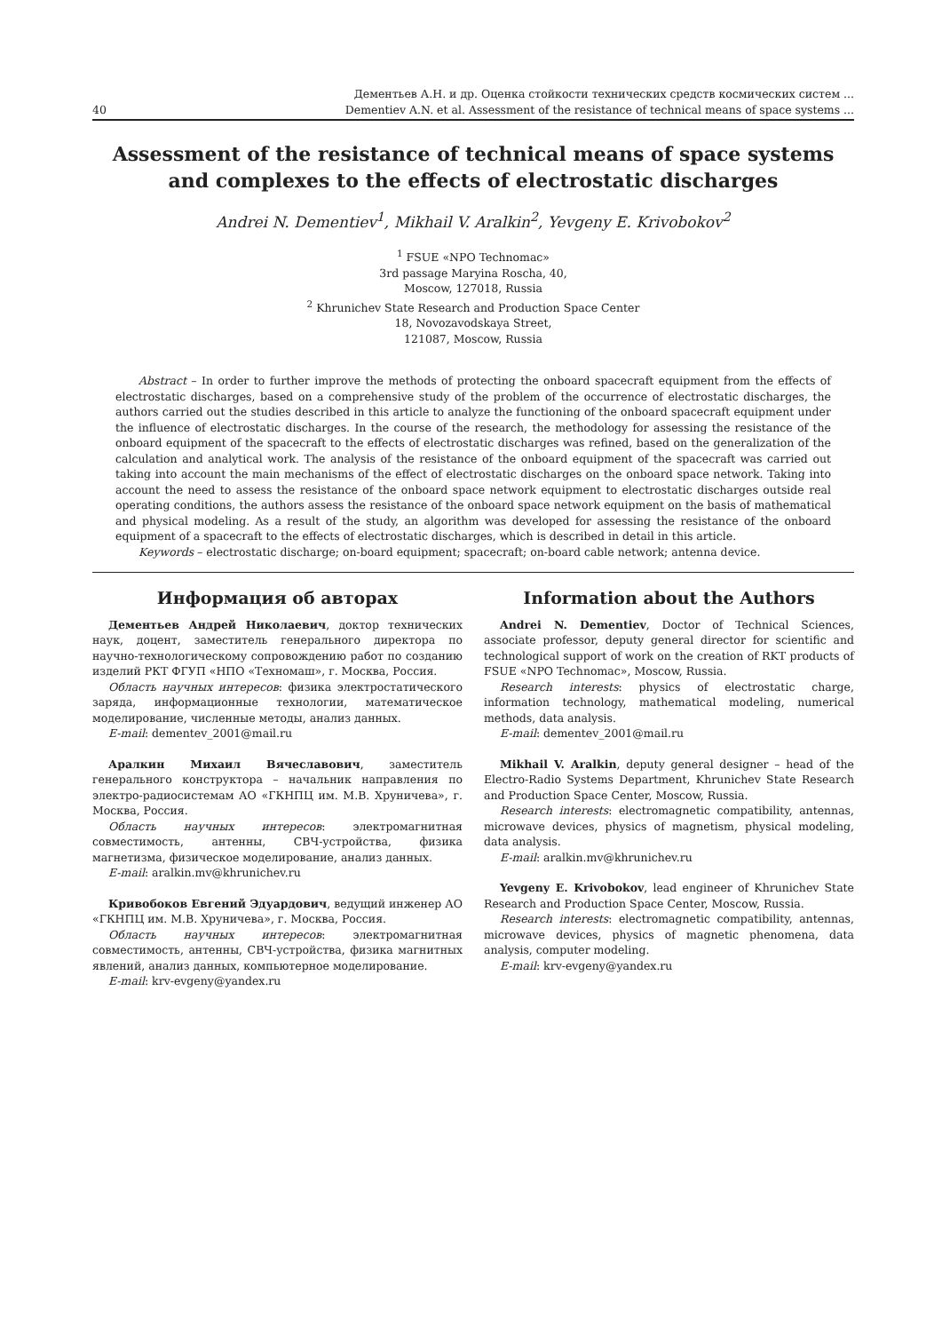40
Дементьев А.Н. и др. Оценка стойкости технических средств космических систем ...
Dementiev A.N. et al. Assessment of the resistance of technical means of space systems ...
Assessment of the resistance of technical means of space systems
and complexes to the effects of electrostatic discharges
Andrei N. Dementiev<sup>1</sup>, Mikhail V. Aralkin<sup>2</sup>, Yevgeny E. Krivobokov<sup>2</sup>
<sup>1</sup> FSUE «NPO Technomac»
3rd passage Maryina Roscha, 40,
Moscow, 127018, Russia
<sup>2</sup> Khrunichev State Research and Production Space Center
18, Novozavodskaya Street,
121087, Moscow, Russia
Abstract – In order to further improve the methods of protecting the onboard spacecraft equipment from the effects of electrostatic discharges, based on a comprehensive study of the problem of the occurrence of electrostatic discharges, the authors carried out the studies described in this article to analyze the functioning of the onboard spacecraft equipment under the influence of electrostatic discharges. In the course of the research, the methodology for assessing the resistance of the onboard equipment of the spacecraft to the effects of electrostatic discharges was refined, based on the generalization of the calculation and analytical work. The analysis of the resistance of the onboard equipment of the spacecraft was carried out taking into account the main mechanisms of the effect of electrostatic discharges on the onboard space network. Taking into account the need to assess the resistance of the onboard space network equipment to electrostatic discharges outside real operating conditions, the authors assess the resistance of the onboard space network equipment on the basis of mathematical and physical modeling. As a result of the study, an algorithm was developed for assessing the resistance of the onboard equipment of a spacecraft to the effects of electrostatic discharges, which is described in detail in this article.
Keywords – electrostatic discharge; on-board equipment; spacecraft; on-board cable network; antenna device.
Информация об авторах
Дементьев Андрей Николаевич, доктор технических наук, доцент, заместитель генерального директора по научно-технологическому сопровождению работ по созданию изделий РКТ ФГУП «НПО «Техномаш», г. Москва, Россия.
Область научных интересов: физика электростатического заряда, информационные технологии, математическое моделирование, численные методы, анализ данных.
E-mail: dementev_2001@mail.ru
Аралкин Михаил Вячеславович, заместитель генерального конструктора – начальник направления по электро-радиосистемам АО «ГКНПЦ им. М.В. Хруничева», г. Москва, Россия.
Область научных интересов: электромагнитная совместимость, антенны, СВЧ-устройства, физика магнетизма, физическое моделирование, анализ данных.
E-mail: aralkin.mv@khrunichev.ru
Кривобоков Евгений Эдуардович, ведущий инженер АО «ГКНПЦ им. М.В. Хруничева», г. Москва, Россия.
Область научных интересов: электромагнитная совместимость, антенны, СВЧ-устройства, физика магнитных явлений, анализ данных, компьютерное моделирование.
E-mail: krv-evgeny@yandex.ru
Information about the Authors
Andrei N. Dementiev, Doctor of Technical Sciences, associate professor, deputy general director for scientific and technological support of work on the creation of RKT products of FSUE «NPO Technomac», Moscow, Russia.
Research interests: physics of electrostatic charge, information technology, mathematical modeling, numerical methods, data analysis.
E-mail: dementev_2001@mail.ru
Mikhail V. Aralkin, deputy general designer – head of the Electro-Radio Systems Department, Khrunichev State Research and Production Space Center, Moscow, Russia.
Research interests: electromagnetic compatibility, antennas, microwave devices, physics of magnetism, physical modeling, data analysis.
E-mail: aralkin.mv@khrunichev.ru
Yevgeny E. Krivobokov, lead engineer of Khrunichev State Research and Production Space Center, Moscow, Russia.
Research interests: electromagnetic compatibility, antennas, microwave devices, physics of magnetic phenomena, data analysis, computer modeling.
E-mail: krv-evgeny@yandex.ru